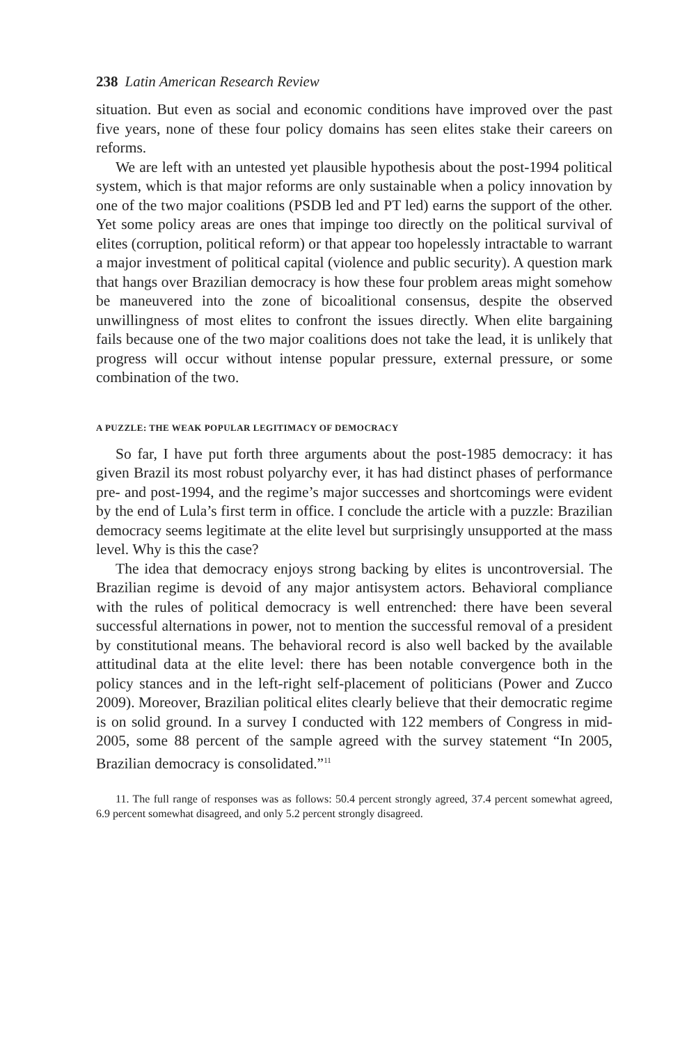238 Latin American Research Review
situation. But even as social and economic conditions have improved over the past five years, none of these four policy domains has seen elites stake their careers on reforms.
We are left with an untested yet plausible hypothesis about the post-1994 political system, which is that major reforms are only sustainable when a policy innovation by one of the two major coalitions (PSDB led and PT led) earns the support of the other. Yet some policy areas are ones that impinge too directly on the political survival of elites (corruption, political reform) or that appear too hopelessly intractable to warrant a major investment of political capital (violence and public security). A question mark that hangs over Brazilian democracy is how these four problem areas might somehow be maneuvered into the zone of bicoalitional consensus, despite the observed unwillingness of most elites to confront the issues directly. When elite bargaining fails because one of the two major coalitions does not take the lead, it is unlikely that progress will occur without intense popular pressure, external pressure, or some combination of the two.
A PUZZLE: THE WEAK POPULAR LEGITIMACY OF DEMOCRACY
So far, I have put forth three arguments about the post-1985 democracy: it has given Brazil its most robust polyarchy ever, it has had distinct phases of performance pre- and post-1994, and the regime’s major successes and shortcomings were evident by the end of Lula’s first term in office. I conclude the article with a puzzle: Brazilian democracy seems legitimate at the elite level but surprisingly unsupported at the mass level. Why is this the case?
The idea that democracy enjoys strong backing by elites is uncontroversial. The Brazilian regime is devoid of any major antisystem actors. Behavioral compliance with the rules of political democracy is well entrenched: there have been several successful alternations in power, not to mention the successful removal of a president by constitutional means. The behavioral record is also well backed by the available attitudinal data at the elite level: there has been notable convergence both in the policy stances and in the left-right self-placement of politicians (Power and Zucco 2009). Moreover, Brazilian political elites clearly believe that their democratic regime is on solid ground. In a survey I conducted with 122 members of Congress in mid-2005, some 88 percent of the sample agreed with the survey statement “In 2005, Brazilian democracy is consolidated.”<sup>11</sup>
11. The full range of responses was as follows: 50.4 percent strongly agreed, 37.4 percent somewhat agreed, 6.9 percent somewhat disagreed, and only 5.2 percent strongly disagreed.